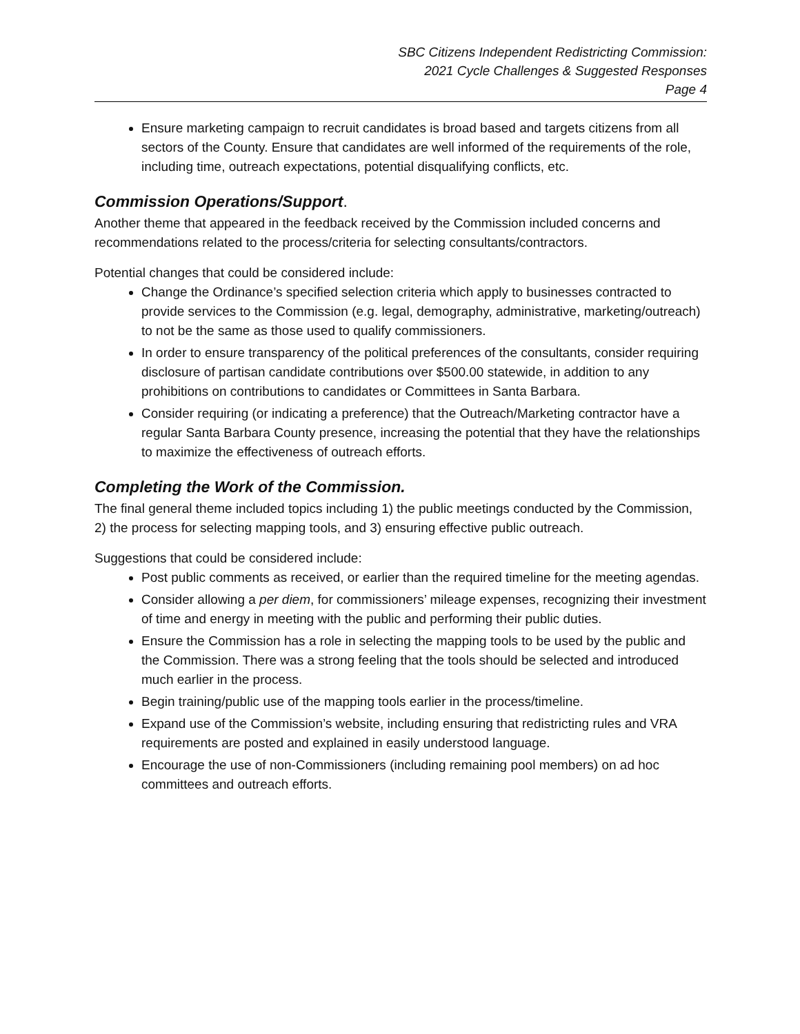SBC Citizens Independent Redistricting Commission:
2021 Cycle Challenges & Suggested Responses
Page 4
Ensure marketing campaign to recruit candidates is broad based and targets citizens from all sectors of the County. Ensure that candidates are well informed of the requirements of the role, including time, outreach expectations, potential disqualifying conflicts, etc.
Commission Operations/Support.
Another theme that appeared in the feedback received by the Commission included concerns and recommendations related to the process/criteria for selecting consultants/contractors.
Potential changes that could be considered include:
Change the Ordinance’s specified selection criteria which apply to businesses contracted to provide services to the Commission (e.g. legal, demography, administrative, marketing/outreach) to not be the same as those used to qualify commissioners.
In order to ensure transparency of the political preferences of the consultants, consider requiring disclosure of partisan candidate contributions over $500.00 statewide, in addition to any prohibitions on contributions to candidates or Committees in Santa Barbara.
Consider requiring (or indicating a preference) that the Outreach/Marketing contractor have a regular Santa Barbara County presence, increasing the potential that they have the relationships to maximize the effectiveness of outreach efforts.
Completing the Work of the Commission.
The final general theme included topics including 1) the public meetings conducted by the Commission, 2) the process for selecting mapping tools, and 3) ensuring effective public outreach.
Suggestions that could be considered include:
Post public comments as received, or earlier than the required timeline for the meeting agendas.
Consider allowing a per diem, for commissioners’ mileage expenses, recognizing their investment of time and energy in meeting with the public and performing their public duties.
Ensure the Commission has a role in selecting the mapping tools to be used by the public and the Commission. There was a strong feeling that the tools should be selected and introduced much earlier in the process.
Begin training/public use of the mapping tools earlier in the process/timeline.
Expand use of the Commission’s website, including ensuring that redistricting rules and VRA requirements are posted and explained in easily understood language.
Encourage the use of non-Commissioners (including remaining pool members) on ad hoc committees and outreach efforts.